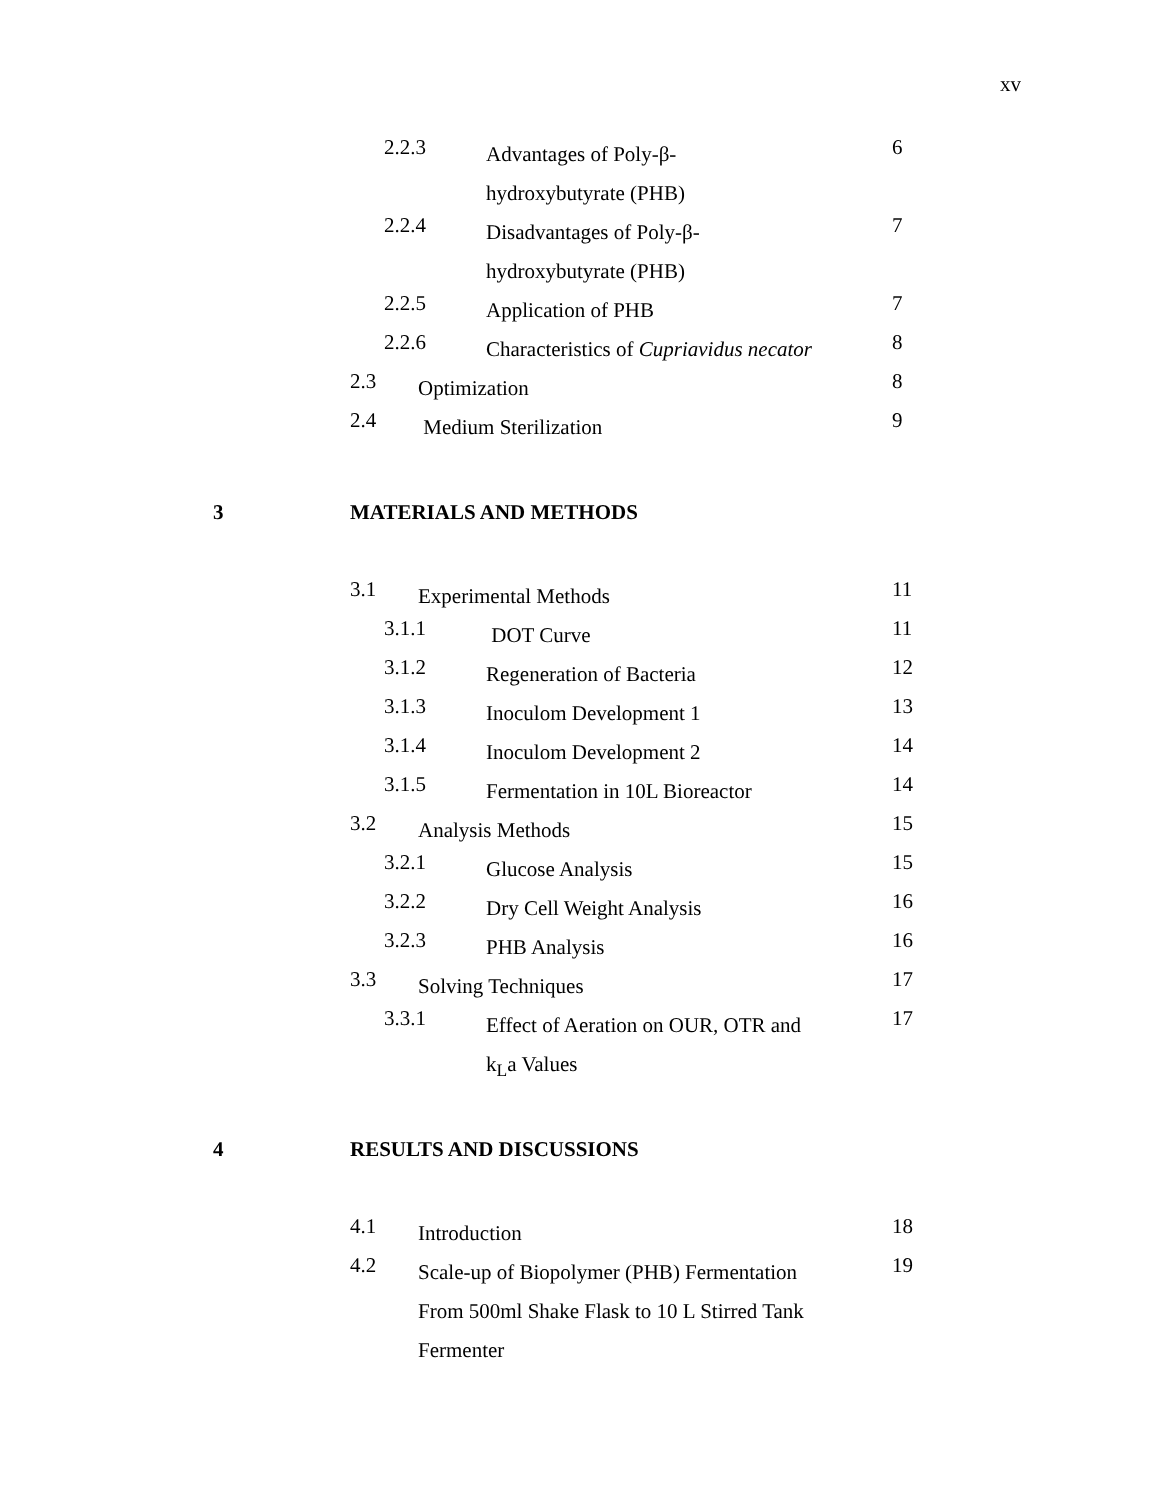xv
2.2.3 Advantages of Poly-β-
hydroxybutyrate (PHB)
6
2.2.4 Disadvantages of Poly-β-
hydroxybutyrate (PHB)
7
2.2.5 Application of PHB 7
2.2.6 Characteristics of Cupriavidus necator 8
2.3 Optimization 8
2.4 Medium Sterilization 9
3 MATERIALS AND METHODS
3.1 Experimental Methods 11
3.1.1 DOT Curve 11
3.1.2 Regeneration of Bacteria 12
3.1.3 Inoculom Development 1 13
3.1.4 Inoculom Development 2 14
3.1.5 Fermentation in 10L Bioreactor 14
3.2 Analysis Methods 15
3.2.1 Glucose Analysis 15
3.2.2 Dry Cell Weight Analysis 16
3.2.3 PHB Analysis 16
3.3 Solving Techniques 17
3.3.1 Effect of Aeration on OUR, OTR and
k<sub>L</sub>a Values
17
4 RESULTS AND DISCUSSIONS
4.1 Introduction 18
4.2 Scale-up of Biopolymer (PHB) Fermentation From 500ml Shake Flask to 10 L Stirred Tank Fermenter
19